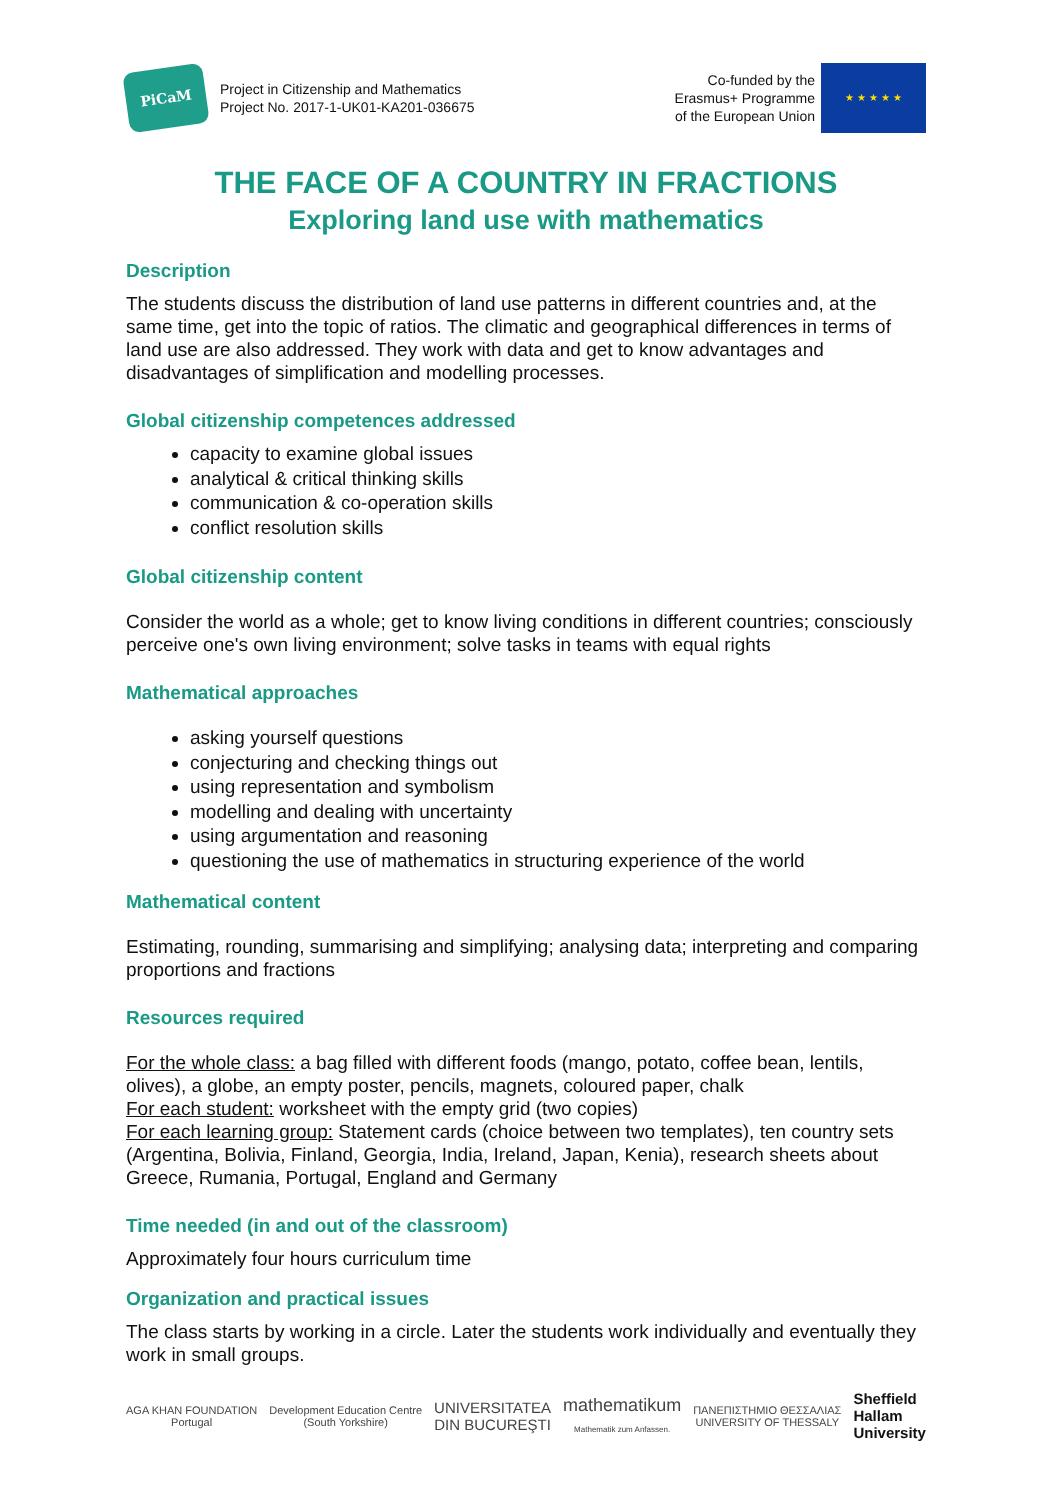PiCaM
Project in Citizenship and Mathematics
Project No. 2017-1-UK01-KA201-036675
Co-funded by the
Erasmus+ Programme
of the European Union
★ ★ ★ ★ ★
THE FACE OF A COUNTRY IN FRACTIONS
Exploring land use with mathematics
Description
The students discuss the distribution of land use patterns in different countries and, at the same time, get into the topic of ratios. The climatic and geographical differences in terms of land use are also addressed. They work with data and get to know advantages and disadvantages of simplification and modelling processes.
Global citizenship competences addressed
capacity to examine global issues
analytical & critical thinking skills
communication & co-operation skills
conflict resolution skills
Global citizenship content
Consider the world as a whole; get to know living conditions in different countries; consciously perceive one's own living environment; solve tasks in teams with equal rights
Mathematical approaches
asking yourself questions
conjecturing and checking things out
using representation and symbolism
modelling and dealing with uncertainty
using argumentation and reasoning
questioning the use of mathematics in structuring experience of the world
Mathematical content
Estimating, rounding, summarising and simplifying; analysing data; interpreting and comparing proportions and fractions
Resources required
For the whole class: a bag filled with different foods (mango, potato, coffee bean, lentils, olives), a globe, an empty poster, pencils, magnets, coloured paper, chalk
For each student: worksheet with the empty grid (two copies)
For each learning group: Statement cards (choice between two templates), ten country sets (Argentina, Bolivia, Finland, Georgia, India, Ireland, Japan, Kenia), research sheets about Greece, Rumania, Portugal, England and Germany
Time needed (in and out of the classroom)
Approximately four hours curriculum time
Organization and practical issues
The class starts by working in a circle. Later the students work individually and eventually they work in small groups.
AGA KHAN FOUNDATION
Portugal
Development Education Centre
(South Yorkshire)
UNIVERSITATEA
DIN BUCUREŞTI
mathematikum
Mathematik zum Anfassen.
ΠΑΝΕΠΙΣΤΗΜΙΟ ΘΕΣΣΑΛΙΑΣ
UNIVERSITY OF THESSALY
Sheffield
Hallam
University